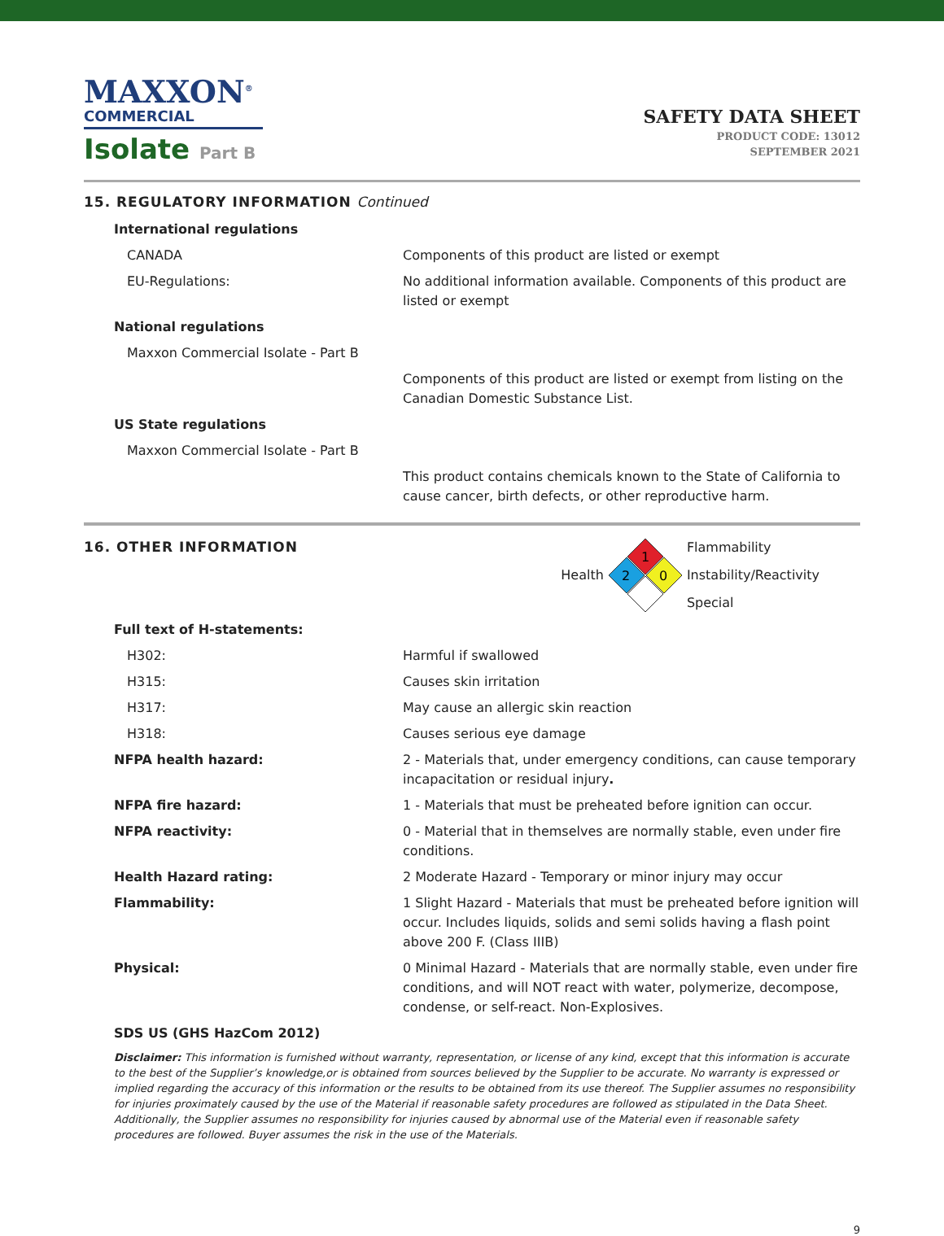MAXXON<sup>®</sup>
COMMERCIAL
Isolate Part B
SAFETY DATA SHEET
PRODUCT CODE: 13012
SEPTEMBER 2021
15. REGULATORY INFORMATION Continued
| International regulations | |
| CANADA | Components of this product are listed or exempt |
| EU-Regulations: | No additional information available. Components of this product are listed or exempt |
| National regulations | |
| Maxxon Commercial Isolate - Part B | |
| | Components of this product are listed or exempt from listing on the Canadian Domestic Substance List. |
| US State regulations | |
| Maxxon Commercial Isolate - Part B | |
| | This product contains chemicals known to the State of California to cause cancer, birth defects, or other reproductive harm. |
16. OTHER INFORMATION
Health
1
2
0
Flammability
Instability/Reactivity
Special
| Full text of H-statements: | |
| H302: | Harmful if swallowed |
| H315: | Causes skin irritation |
| H317: | May cause an allergic skin reaction |
| H318: | Causes serious eye damage |
| NFPA health hazard: | 2 - Materials that, under emergency conditions, can cause temporary incapacitation or residual injury . |
| NFPA fire hazard: | 1 - Materials that must be preheated before ignition can occur. |
| NFPA reactivity: | 0 - Material that in themselves are normally stable, even under fire conditions. |
| Health Hazard rating: | 2 Moderate Hazard - Temporary or minor injury may occur |
| Flammability: | 1 Slight Hazard - Materials that must be preheated before ignition will occur. Includes liquids, solids and semi solids having a flash point above 200 F. (Class IIIB) |
| Physical: | 0 Minimal Hazard - Materials that are normally stable, even under fire conditions, and will NOT react with water, polymerize, decompose, condense, or self-react. Non-Explosives. |
| SDS US (GHS HazCom 2012) | |
Disclaimer: This information is furnished without warranty, representation, or license of any kind, except that this information is accurate to the best of the Supplier’s knowledge,or is obtained from sources believed by the Supplier to be accurate. No warranty is expressed or implied regarding the accuracy of this information or the results to be obtained from its use thereof. The Supplier assumes no responsibility for injuries proximately caused by the use of the Material if reasonable safety procedures are followed as stipulated in the Data Sheet. Additionally, the Supplier assumes no responsibility for injuries caused by abnormal use of the Material even if reasonable safety procedures are followed. Buyer assumes the risk in the use of the Materials.
9